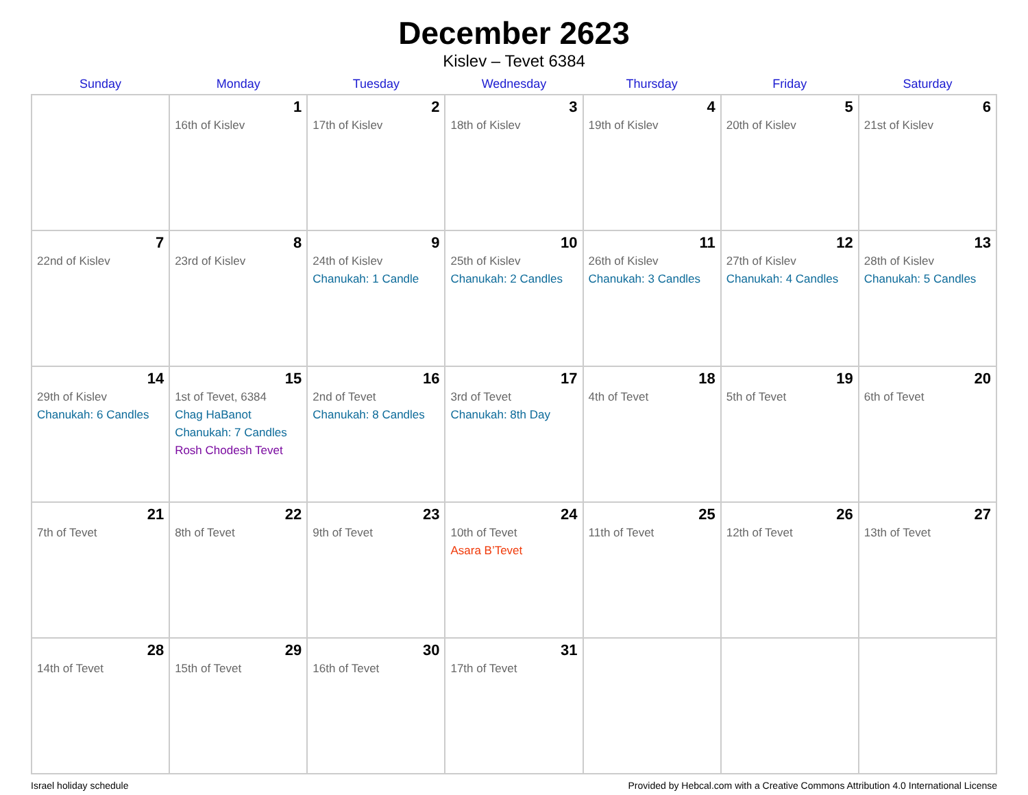December 2623
Kislev – Tevet 6384
| Sunday | Monday | Tuesday | Wednesday | Thursday | Friday | Saturday |
| --- | --- | --- | --- | --- | --- | --- |
| | 1 16th of Kislev | 2 17th of Kislev | 3 18th of Kislev | 4 19th of Kislev | 5 20th of Kislev | 6 21st of Kislev |
| 7 22nd of Kislev | 8 23rd of Kislev | 9 24th of Kislev Chanukah: 1 Candle | 10 25th of Kislev Chanukah: 2 Candles | 11 26th of Kislev Chanukah: 3 Candles | 12 27th of Kislev Chanukah: 4 Candles | 13 28th of Kislev Chanukah: 5 Candles |
| 14 29th of Kislev Chanukah: 6 Candles | 15 1st of Tevet, 6384 Chag HaBanot Chanukah: 7 Candles Rosh Chodesh Tevet | 16 2nd of Tevet Chanukah: 8 Candles | 17 3rd of Tevet Chanukah: 8th Day | 18 4th of Tevet | 19 5th of Tevet | 20 6th of Tevet |
| 21 7th of Tevet | 22 8th of Tevet | 23 9th of Tevet | 24 10th of Tevet Asara B’Tevet | 25 11th of Tevet | 26 12th of Tevet | 27 13th of Tevet |
| 28 14th of Tevet | 29 15th of Tevet | 30 16th of Tevet | 31 17th of Tevet | | | |
Israel holiday schedule Provided by Hebcal.com with a Creative Commons Attribution 4.0 International License